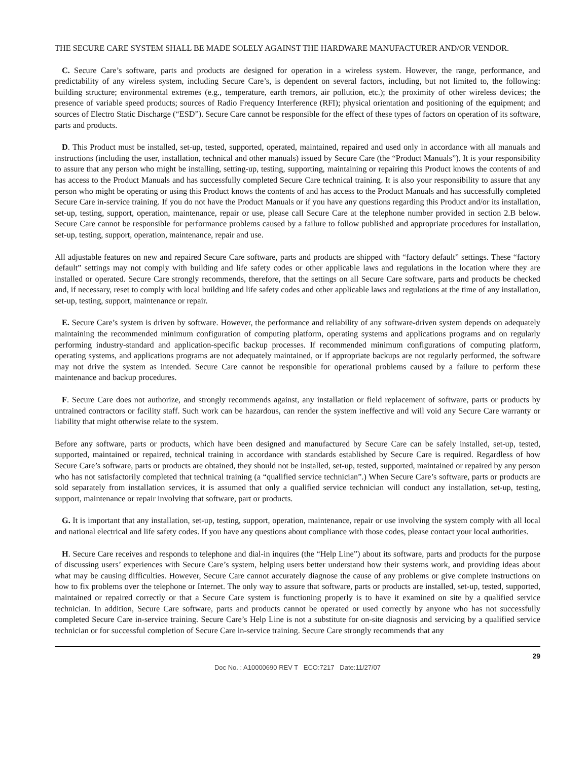THE SECURE CARE SYSTEM SHALL BE MADE SOLELY AGAINST THE HARDWARE MANUFACTURER AND/OR VENDOR.
C. Secure Care’s software, parts and products are designed for operation in a wireless system. However, the range, performance, and predictability of any wireless system, including Secure Care’s, is dependent on several factors, including, but not limited to, the following: building structure; environmental extremes (e.g., temperature, earth tremors, air pollution, etc.); the proximity of other wireless devices; the presence of variable speed products; sources of Radio Frequency Interference (RFI); physical orientation and positioning of the equipment; and sources of Electro Static Discharge (“ESD”). Secure Care cannot be responsible for the effect of these types of factors on operation of its software, parts and products.
D. This Product must be installed, set-up, tested, supported, operated, maintained, repaired and used only in accordance with all manuals and instructions (including the user, installation, technical and other manuals) issued by Secure Care (the “Product Manuals”). It is your responsibility to assure that any person who might be installing, setting-up, testing, supporting, maintaining or repairing this Product knows the contents of and has access to the Product Manuals and has successfully completed Secure Care technical training. It is also your responsibility to assure that any person who might be operating or using this Product knows the contents of and has access to the Product Manuals and has successfully completed Secure Care in-service training. If you do not have the Product Manuals or if you have any questions regarding this Product and/or its installation, set-up, testing, support, operation, maintenance, repair or use, please call Secure Care at the telephone number provided in section 2.B below. Secure Care cannot be responsible for performance problems caused by a failure to follow published and appropriate procedures for installation, set-up, testing, support, operation, maintenance, repair and use.
All adjustable features on new and repaired Secure Care software, parts and products are shipped with “factory default” settings. These “factory default” settings may not comply with building and life safety codes or other applicable laws and regulations in the location where they are installed or operated. Secure Care strongly recommends, therefore, that the settings on all Secure Care software, parts and products be checked and, if necessary, reset to comply with local building and life safety codes and other applicable laws and regulations at the time of any installation, set-up, testing, support, maintenance or repair.
E. Secure Care’s system is driven by software. However, the performance and reliability of any software-driven system depends on adequately maintaining the recommended minimum configuration of computing platform, operating systems and applications programs and on regularly performing industry-standard and application-specific backup processes. If recommended minimum configurations of computing platform, operating systems, and applications programs are not adequately maintained, or if appropriate backups are not regularly performed, the software may not drive the system as intended. Secure Care cannot be responsible for operational problems caused by a failure to perform these maintenance and backup procedures.
F. Secure Care does not authorize, and strongly recommends against, any installation or field replacement of software, parts or products by untrained contractors or facility staff. Such work can be hazardous, can render the system ineffective and will void any Secure Care warranty or liability that might otherwise relate to the system.
Before any software, parts or products, which have been designed and manufactured by Secure Care can be safely installed, set-up, tested, supported, maintained or repaired, technical training in accordance with standards established by Secure Care is required. Regardless of how Secure Care’s software, parts or products are obtained, they should not be installed, set-up, tested, supported, maintained or repaired by any person who has not satisfactorily completed that technical training (a “qualified service technician”.) When Secure Care’s software, parts or products are sold separately from installation services, it is assumed that only a qualified service technician will conduct any installation, set-up, testing, support, maintenance or repair involving that software, part or products.
G. It is important that any installation, set-up, testing, support, operation, maintenance, repair or use involving the system comply with all local and national electrical and life safety codes. If you have any questions about compliance with those codes, please contact your local authorities.
H. Secure Care receives and responds to telephone and dial-in inquires (the “Help Line”) about its software, parts and products for the purpose of discussing users’ experiences with Secure Care’s system, helping users better understand how their systems work, and providing ideas about what may be causing difficulties. However, Secure Care cannot accurately diagnose the cause of any problems or give complete instructions on how to fix problems over the telephone or Internet. The only way to assure that software, parts or products are installed, set-up, tested, supported, maintained or repaired correctly or that a Secure Care system is functioning properly is to have it examined on site by a qualified service technician. In addition, Secure Care software, parts and products cannot be operated or used correctly by anyone who has not successfully completed Secure Care in-service training. Secure Care’s Help Line is not a substitute for on-site diagnosis and servicing by a qualified service technician or for successful completion of Secure Care in-service training. Secure Care strongly recommends that any
29
Doc No. : A10000690 REV T ECO:7217 Date:11/27/07